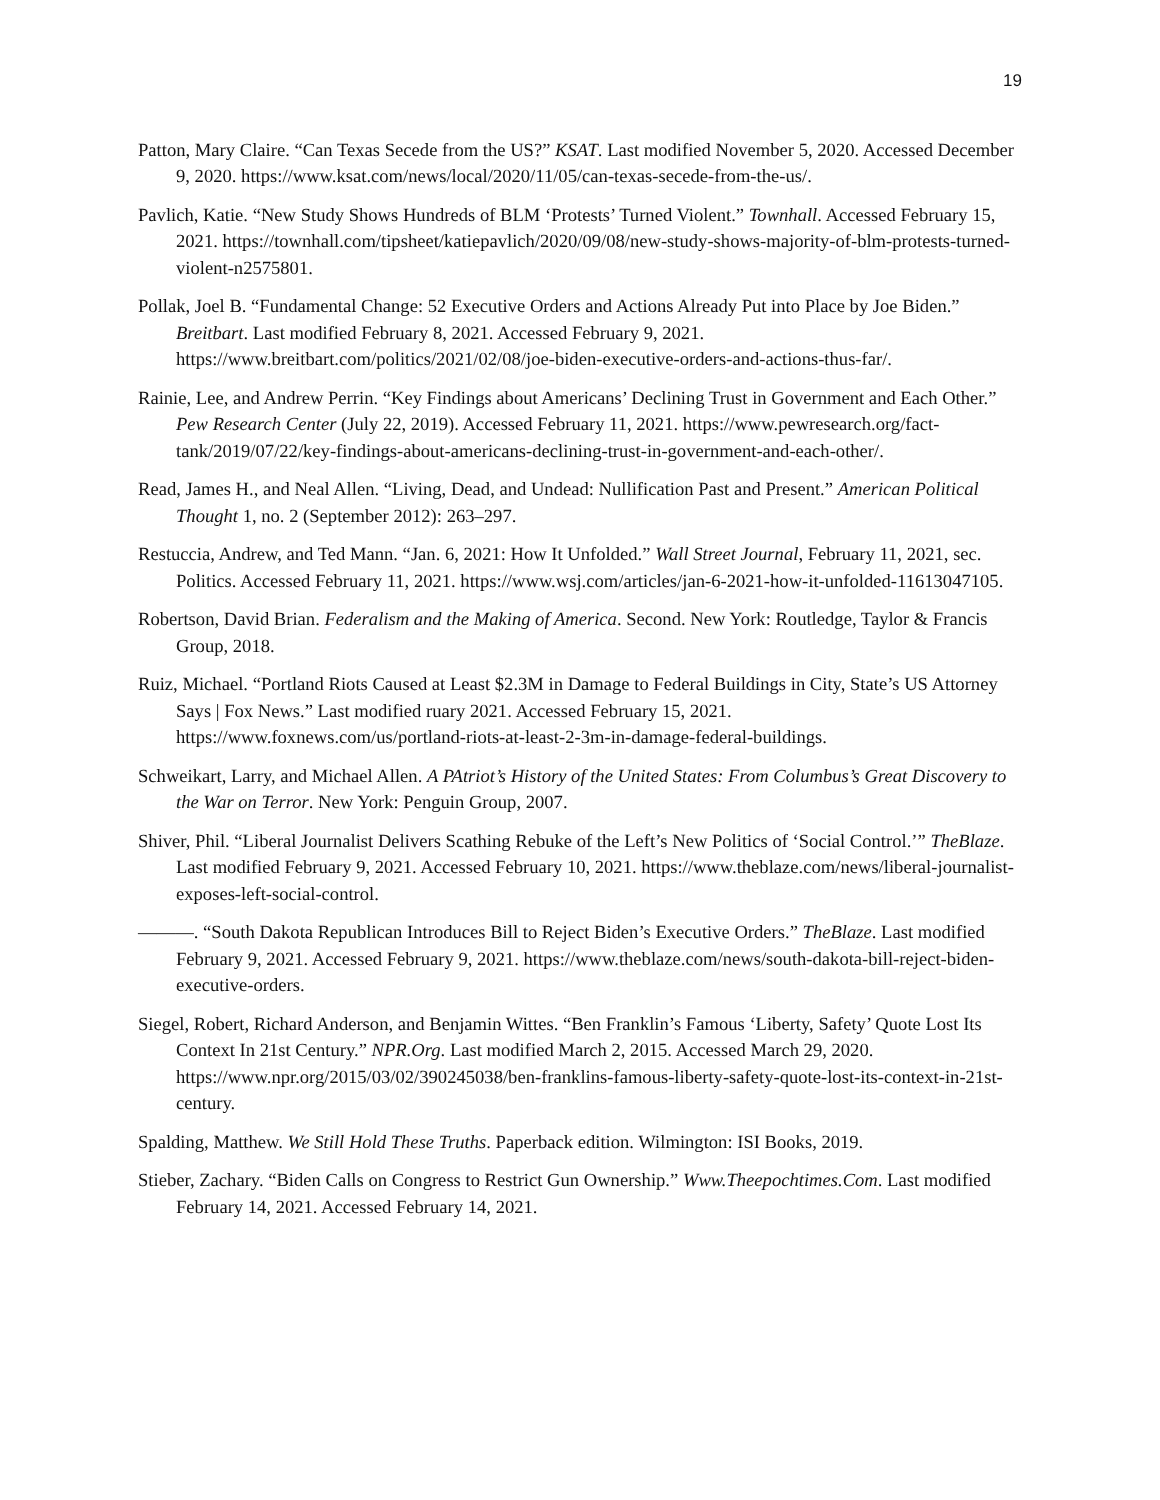19
Patton, Mary Claire. “Can Texas Secede from the US?” KSAT. Last modified November 5, 2020. Accessed December 9, 2020. https://www.ksat.com/news/local/2020/11/05/can-texas-secede-from-the-us/.
Pavlich, Katie. “New Study Shows Hundreds of BLM ‘Protests’ Turned Violent.” Townhall. Accessed February 15, 2021. https://townhall.com/tipsheet/katiepavlich/2020/09/08/new-study-shows-majority-of-blm-protests-turned-violent-n2575801.
Pollak, Joel B. “Fundamental Change: 52 Executive Orders and Actions Already Put into Place by Joe Biden.” Breitbart. Last modified February 8, 2021. Accessed February 9, 2021. https://www.breitbart.com/politics/2021/02/08/joe-biden-executive-orders-and-actions-thus-far/.
Rainie, Lee, and Andrew Perrin. “Key Findings about Americans’ Declining Trust in Government and Each Other.” Pew Research Center (July 22, 2019). Accessed February 11, 2021. https://www.pewresearch.org/fact-tank/2019/07/22/key-findings-about-americans-declining-trust-in-government-and-each-other/.
Read, James H., and Neal Allen. “Living, Dead, and Undead: Nullification Past and Present.” American Political Thought 1, no. 2 (September 2012): 263–297.
Restuccia, Andrew, and Ted Mann. “Jan. 6, 2021: How It Unfolded.” Wall Street Journal, February 11, 2021, sec. Politics. Accessed February 11, 2021. https://www.wsj.com/articles/jan-6-2021-how-it-unfolded-11613047105.
Robertson, David Brian. Federalism and the Making of America. Second. New York: Routledge, Taylor & Francis Group, 2018.
Ruiz, Michael. “Portland Riots Caused at Least $2.3M in Damage to Federal Buildings in City, State’s US Attorney Says | Fox News.” Last modified ruary 2021. Accessed February 15, 2021. https://www.foxnews.com/us/portland-riots-at-least-2-3m-in-damage-federal-buildings.
Schweikart, Larry, and Michael Allen. A PAtriot’s History of the United States: From Columbus’s Great Discovery to the War on Terror. New York: Penguin Group, 2007.
Shiver, Phil. “Liberal Journalist Delivers Scathing Rebuke of the Left’s New Politics of ‘Social Control.’” TheBlaze. Last modified February 9, 2021. Accessed February 10, 2021. https://www.theblaze.com/news/liberal-journalist-exposes-left-social-control.
———. “South Dakota Republican Introduces Bill to Reject Biden’s Executive Orders.” TheBlaze. Last modified February 9, 2021. Accessed February 9, 2021. https://www.theblaze.com/news/south-dakota-bill-reject-biden-executive-orders.
Siegel, Robert, Richard Anderson, and Benjamin Wittes. “Ben Franklin’s Famous ‘Liberty, Safety’ Quote Lost Its Context In 21st Century.” NPR.Org. Last modified March 2, 2015. Accessed March 29, 2020. https://www.npr.org/2015/03/02/390245038/ben-franklins-famous-liberty-safety-quote-lost-its-context-in-21st-century.
Spalding, Matthew. We Still Hold These Truths. Paperback edition. Wilmington: ISI Books, 2019.
Stieber, Zachary. “Biden Calls on Congress to Restrict Gun Ownership.” Www.Theepochtimes.Com. Last modified February 14, 2021. Accessed February 14, 2021.